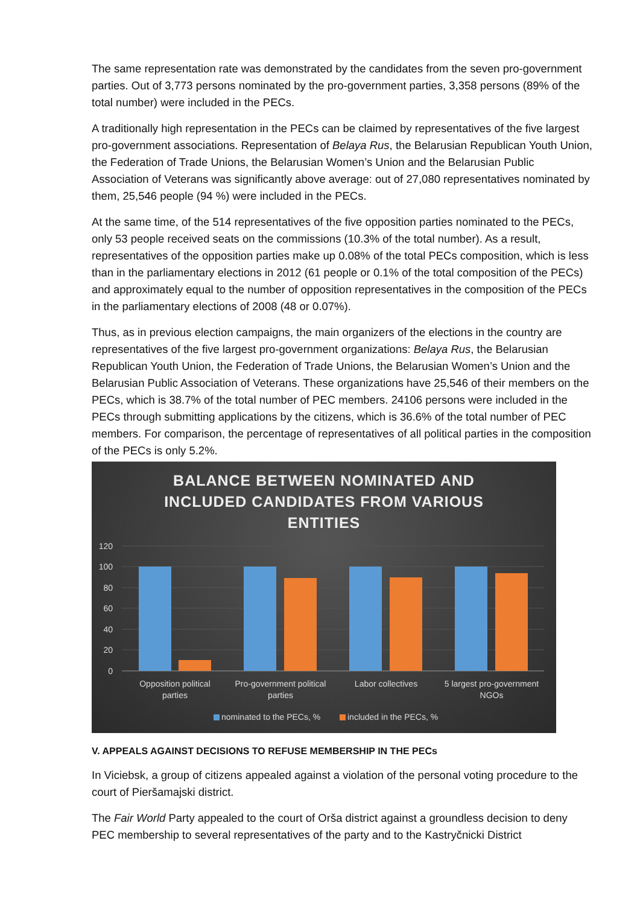The same representation rate was demonstrated by the candidates from the seven pro-government parties. Out of 3,773 persons nominated by the pro-government parties, 3,358 persons (89% of the total number) were included in the PECs.
A traditionally high representation in the PECs can be claimed by representatives of the five largest pro-government associations. Representation of Belaya Rus, the Belarusian Republican Youth Union, the Federation of Trade Unions, the Belarusian Women’s Union and the Belarusian Public Association of Veterans was significantly above average: out of 27,080 representatives nominated by them, 25,546 people (94 %) were included in the PECs.
At the same time, of the 514 representatives of the five opposition parties nominated to the PECs, only 53 people received seats on the commissions (10.3% of the total number). As a result, representatives of the opposition parties make up 0.08% of the total PECs composition, which is less than in the parliamentary elections in 2012 (61 people or 0.1% of the total composition of the PECs) and approximately equal to the number of opposition representatives in the composition of the PECs in the parliamentary elections of 2008 (48 or 0.07%).
Thus, as in previous election campaigns, the main organizers of the elections in the country are representatives of the five largest pro-government organizations: Belaya Rus, the Belarusian Republican Youth Union, the Federation of Trade Unions, the Belarusian Women’s Union and the Belarusian Public Association of Veterans. These organizations have 25,546 of their members on the PECs, which is 38.7% of the total number of PEC members. 24106 persons were included in the PECs through submitting applications by the citizens, which is 36.6% of the total number of PEC members. For comparison, the percentage of representatives of all political parties in the composition of the PECs is only 5.2%.
BALANCE BETWEEN NOMINATED AND
INCLUDED CANDIDATES FROM VARIOUS
ENTITIES
120
100
80
60
40
20
0
Opposition political
parties
Pro-government political
parties
Labor collectives
5 largest pro-government
NGOs
nominated to the PECs, %
included in the PECs, %
V. APPEALS AGAINST DECISIONS TO REFUSE MEMBERSHIP IN THE PECs
In Viciebsk, a group of citizens appealed against a violation of the personal voting procedure to the court of Pieršamajski district.
The Fair World Party appealed to the court of Orša district against a groundless decision to deny PEC membership to several representatives of the party and to the Kastryčnicki District